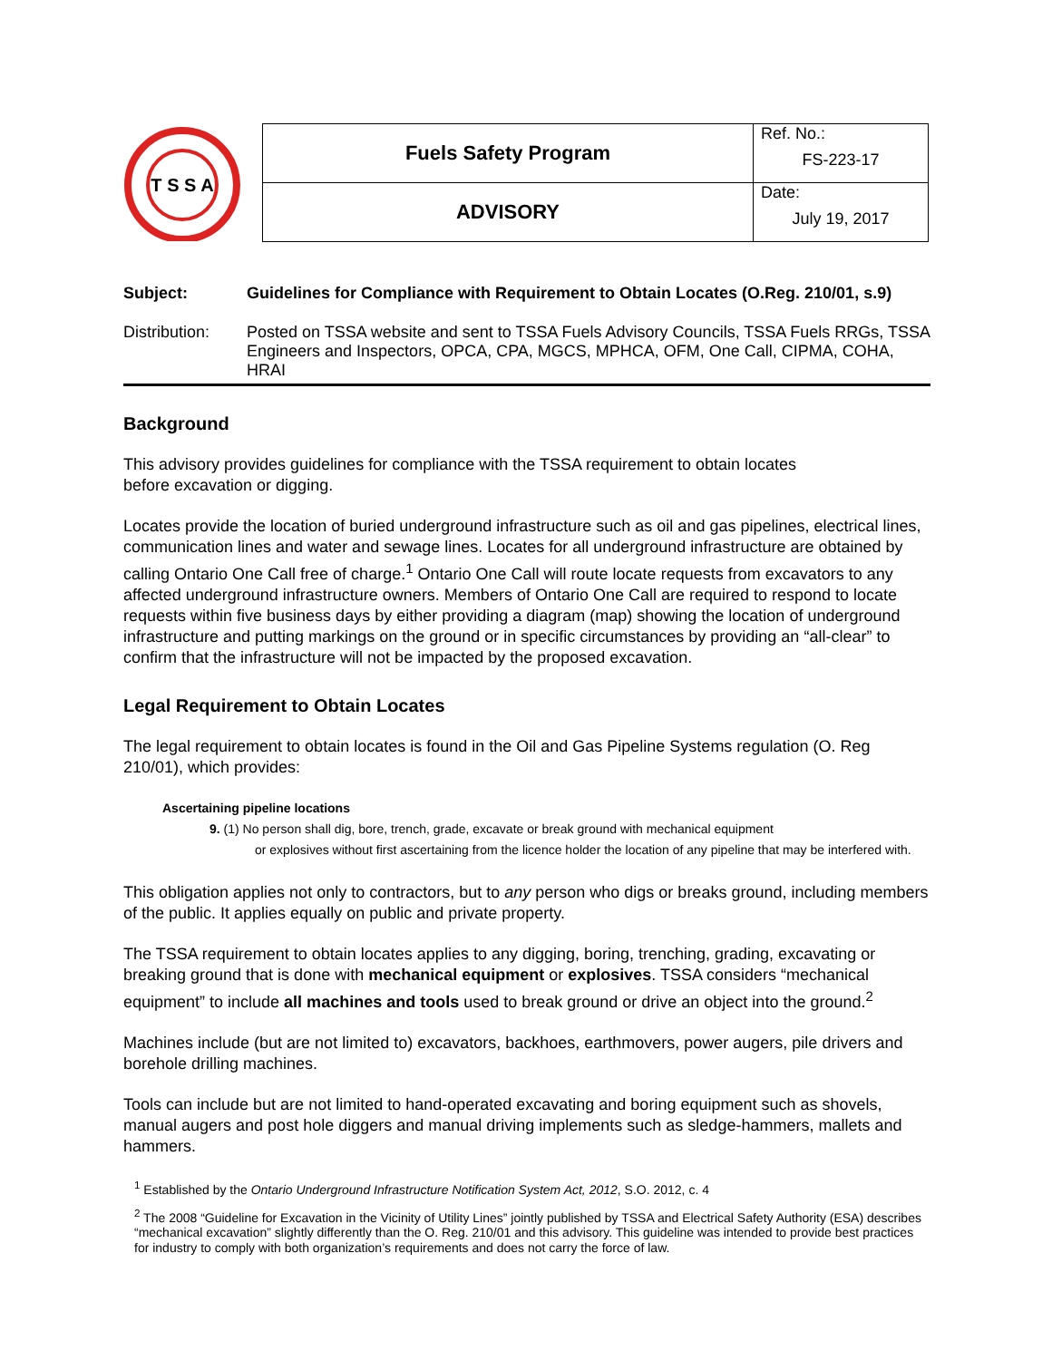T S S A
| Fuels Safety Program | Ref. No.: FS-223-17 |
| ADVISORY | Date: July 19, 2017 |
Subject: Guidelines for Compliance with Requirement to Obtain Locates (O.Reg. 210/01, s.9)
Distribution: Posted on TSSA website and sent to TSSA Fuels Advisory Councils, TSSA Fuels RRGs, TSSA Engineers and Inspectors, OPCA, CPA, MGCS, MPHCA, OFM, One Call, CIPMA, COHA, HRAI
Background
This advisory provides guidelines for compliance with the TSSA requirement to obtain locates
before excavation or digging.
Locates provide the location of buried underground infrastructure such as oil and gas pipelines, electrical lines, communication lines and water and sewage lines. Locates for all underground infrastructure are obtained by calling Ontario One Call free of charge.<sup>1</sup> Ontario One Call will route locate requests from excavators to any affected underground infrastructure owners. Members of Ontario One Call are required to respond to locate requests within five business days by either providing a diagram (map) showing the location of underground infrastructure and putting markings on the ground or in specific circumstances by providing an “all-clear” to confirm that the infrastructure will not be impacted by the proposed excavation.
Legal Requirement to Obtain Locates
The legal requirement to obtain locates is found in the Oil and Gas Pipeline Systems regulation (O. Reg 210/01), which provides:
Ascertaining pipeline locations
9. (1) No person shall dig, bore, trench, grade, excavate or break ground with mechanical equipment
or explosives without first ascertaining from the licence holder the location of any pipeline that may be interfered with.
This obligation applies not only to contractors, but to any person who digs or breaks ground, including members of the public. It applies equally on public and private property.
The TSSA requirement to obtain locates applies to any digging, boring, trenching, grading, excavating or breaking ground that is done with mechanical equipment or explosives. TSSA considers “mechanical equipment” to include all machines and tools used to break ground or drive an object into the ground.<sup>2</sup>
Machines include (but are not limited to) excavators, backhoes, earthmovers, power augers, pile drivers and borehole drilling machines.
Tools can include but are not limited to hand-operated excavating and boring equipment such as shovels, manual augers and post hole diggers and manual driving implements such as sledge-hammers, mallets and hammers.
<sup>1</sup> Established by the Ontario Underground Infrastructure Notification System Act, 2012, S.O. 2012, c. 4
<sup>2</sup> The 2008 “Guideline for Excavation in the Vicinity of Utility Lines” jointly published by TSSA and Electrical Safety Authority (ESA) describes “mechanical excavation” slightly differently than the O. Reg. 210/01 and this advisory. This guideline was intended to provide best practices for industry to comply with both organization’s requirements and does not carry the force of law.